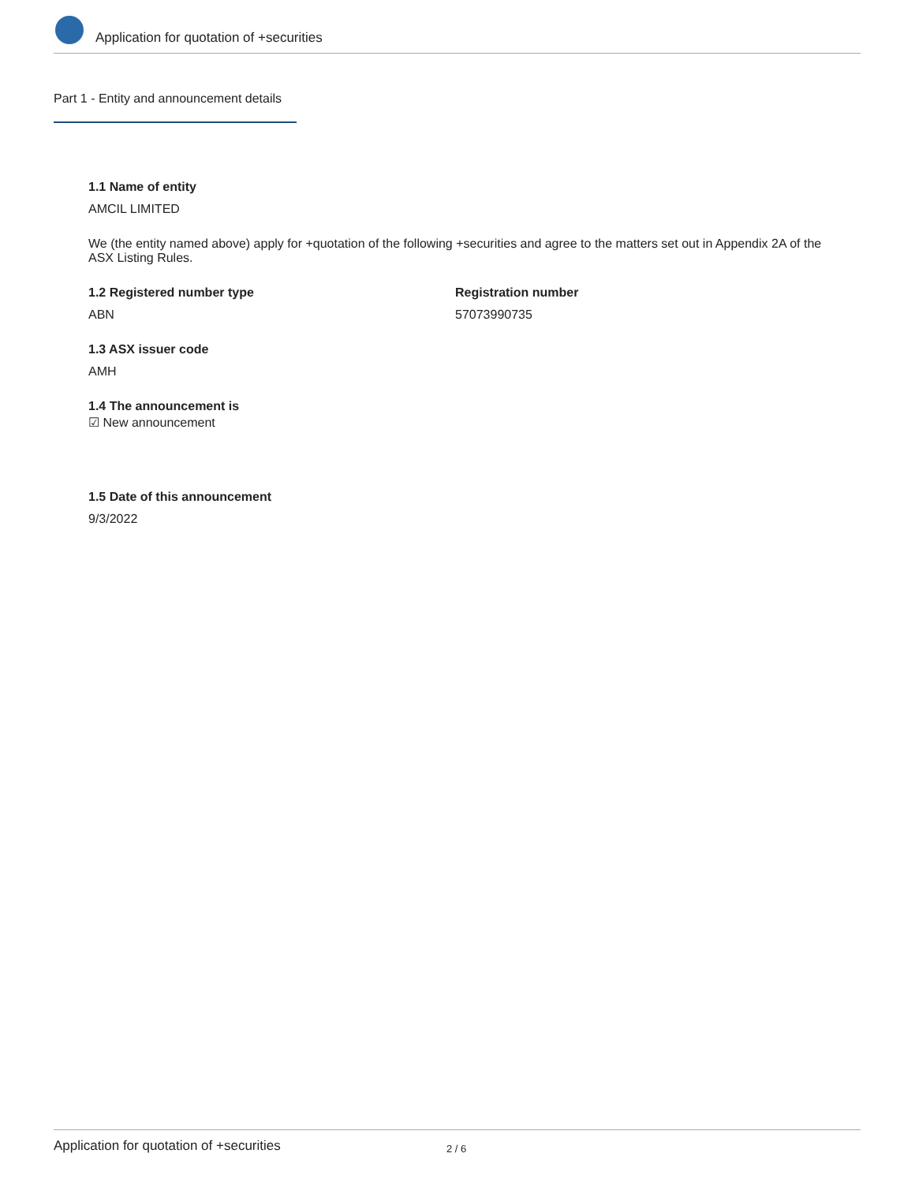Application for quotation of +securities
Part 1 - Entity and announcement details
1.1 Name of entity
AMCIL LIMITED
We (the entity named above) apply for +quotation of the following +securities and agree to the matters set out in Appendix 2A of the ASX Listing Rules.
1.2 Registered number type
ABN
Registration number
57073990735
1.3 ASX issuer code
AMH
1.4 The announcement is
☑ New announcement
1.5 Date of this announcement
9/3/2022
Application for quotation of +securities 2 / 6